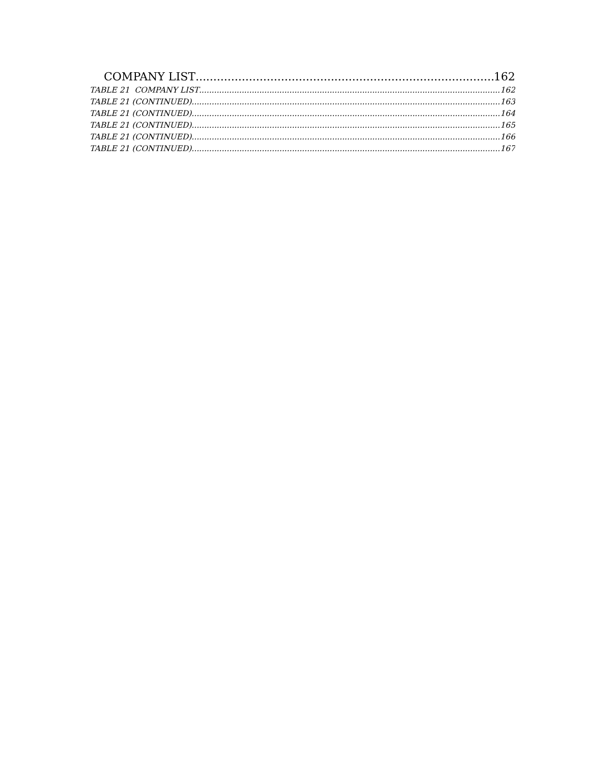COMPANY LIST 162
TABLE 21 COMPANY LIST 162
TABLE 21 (CONTINUED) 163
TABLE 21 (CONTINUED) 164
TABLE 21 (CONTINUED) 165
TABLE 21 (CONTINUED) 166
TABLE 21 (CONTINUED) 167